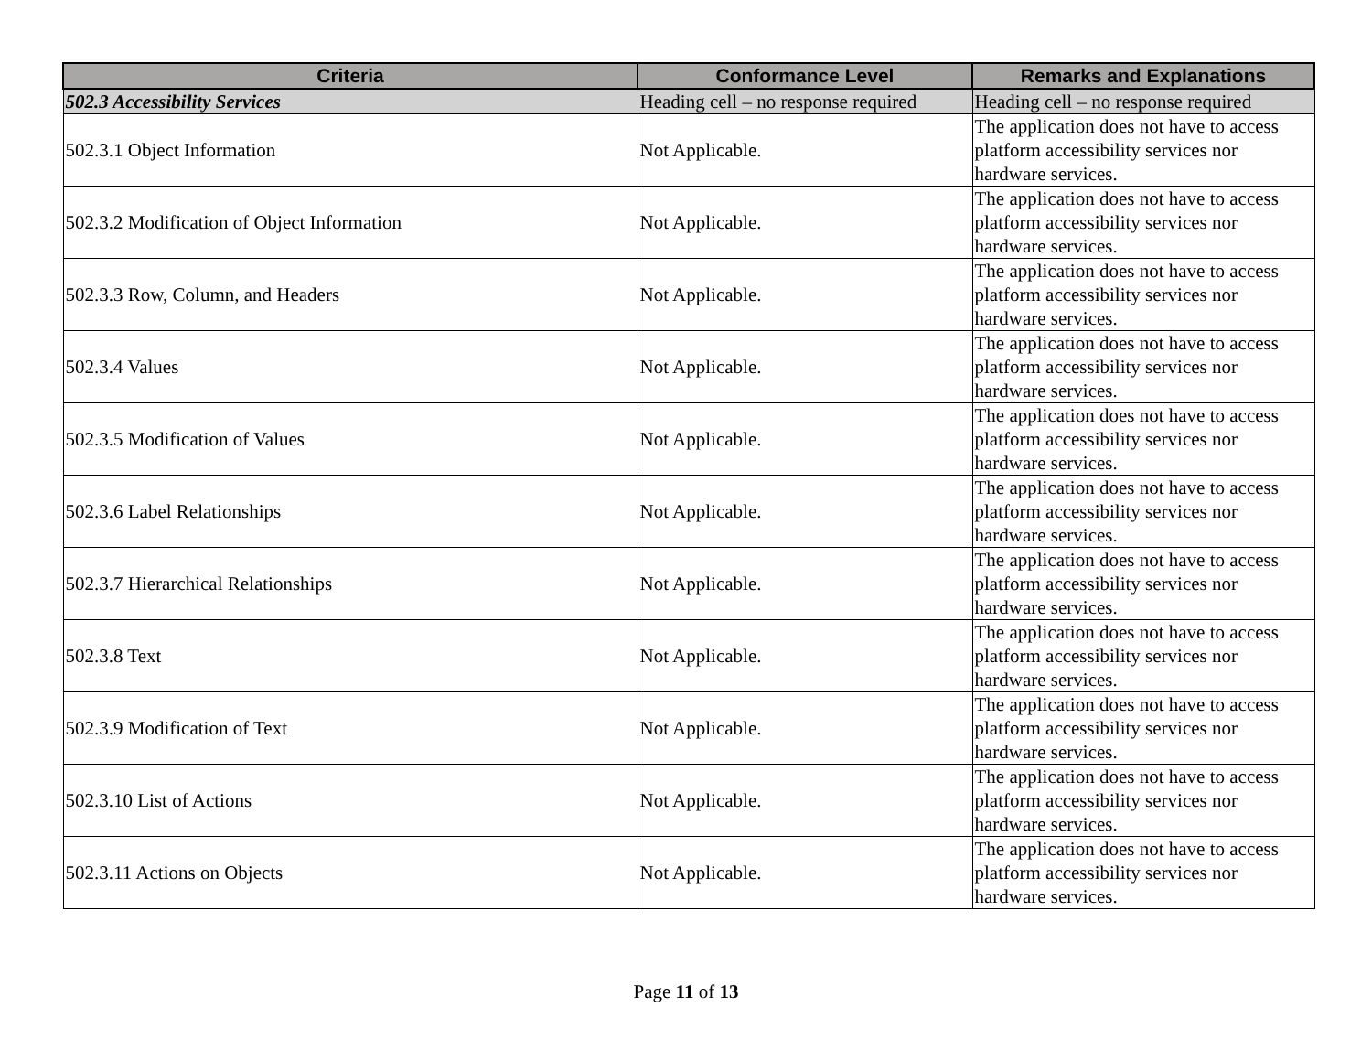| Criteria | Conformance Level | Remarks and Explanations |
| --- | --- | --- |
| 502.3 Accessibility Services | Heading cell – no response required | Heading cell – no response required |
| 502.3.1 Object Information | Not Applicable. | The application does not have to access platform accessibility services nor hardware services. |
| 502.3.2 Modification of Object Information | Not Applicable. | The application does not have to access platform accessibility services nor hardware services. |
| 502.3.3 Row, Column, and Headers | Not Applicable. | The application does not have to access platform accessibility services nor hardware services. |
| 502.3.4 Values | Not Applicable. | The application does not have to access platform accessibility services nor hardware services. |
| 502.3.5 Modification of Values | Not Applicable. | The application does not have to access platform accessibility services nor hardware services. |
| 502.3.6 Label Relationships | Not Applicable. | The application does not have to access platform accessibility services nor hardware services. |
| 502.3.7 Hierarchical Relationships | Not Applicable. | The application does not have to access platform accessibility services nor hardware services. |
| 502.3.8 Text | Not Applicable. | The application does not have to access platform accessibility services nor hardware services. |
| 502.3.9 Modification of Text | Not Applicable. | The application does not have to access platform accessibility services nor hardware services. |
| 502.3.10 List of Actions | Not Applicable. | The application does not have to access platform accessibility services nor hardware services. |
| 502.3.11 Actions on Objects | Not Applicable. | The application does not have to access platform accessibility services nor hardware services. |
Page 11 of 13